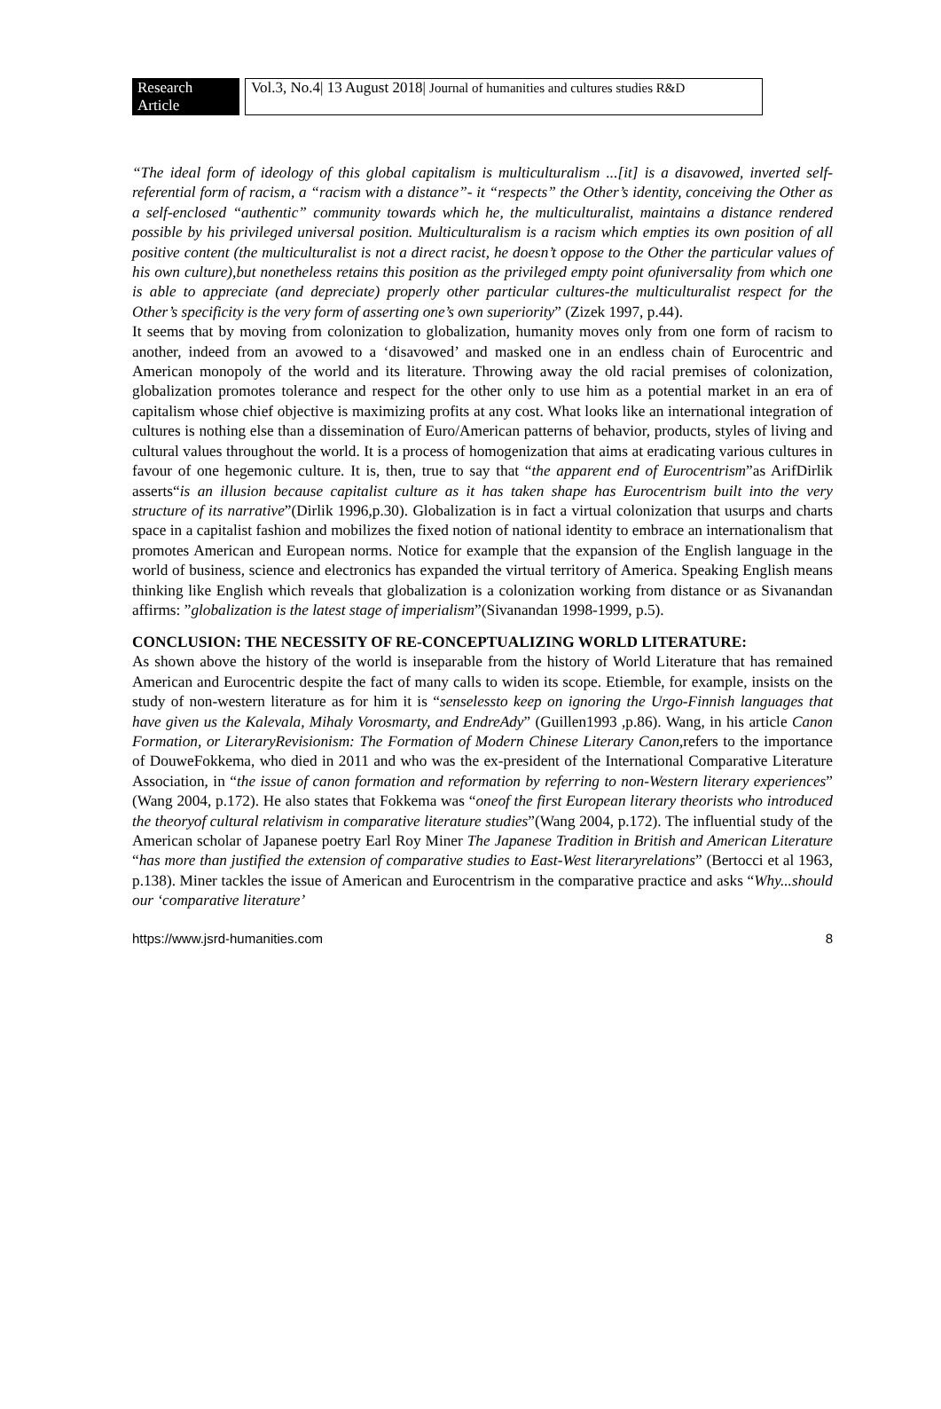Research Article
Vol.3, No.4| 13 August 2018| Journal of humanities and cultures studies R&D
“The ideal form of ideology of this global capitalism is multiculturalism ...[it] is a disavowed, inverted self-referential form of racism, a “racism with a distance”- it “respects” the Other’s identity, conceiving the Other as a self-enclosed “authentic” community towards which he, the multiculturalist, maintains a distance rendered possible by his privileged universal position. Multiculturalism is a racism which empties its own position of all positive content (the multiculturalist is not a direct racist, he doesn’t oppose to the Other the particular values of his own culture),but nonetheless retains this position as the privileged empty point ofuniversality from which one is able to appreciate (and depreciate) properly other particular cultures-the multiculturalist respect for the Other’s specificity is the very form of asserting one’s own superiority” (Zizek 1997, p.44).
It seems that by moving from colonization to globalization, humanity moves only from one form of racism to another, indeed from an avowed to a ‘disavowed’ and masked one in an endless chain of Eurocentric and American monopoly of the world and its literature. Throwing away the old racial premises of colonization, globalization promotes tolerance and respect for the other only to use him as a potential market in an era of capitalism whose chief objective is maximizing profits at any cost. What looks like an international integration of cultures is nothing else than a dissemination of Euro/American patterns of behavior, products, styles of living and cultural values throughout the world. It is a process of homogenization that aims at eradicating various cultures in favour of one hegemonic culture. It is, then, true to say that “the apparent end of Eurocentrism”as ArifDirlik asserts“is an illusion because capitalist culture as it has taken shape has Eurocentrism built into the very structure of its narrative”(Dirlik 1996,p.30). Globalization is in fact a virtual colonization that usurps and charts space in a capitalist fashion and mobilizes the fixed notion of national identity to embrace an internationalism that promotes American and European norms. Notice for example that the expansion of the English language in the world of business, science and electronics has expanded the virtual territory of America. Speaking English means thinking like English which reveals that globalization is a colonization working from distance or as Sivanandan affirms: ”globalization is the latest stage of imperialism”(Sivanandan 1998-1999, p.5).
CONCLUSION: THE NECESSITY OF RE-CONCEPTUALIZING WORLD LITERATURE:
As shown above the history of the world is inseparable from the history of World Literature that has remained American and Eurocentric despite the fact of many calls to widen its scope. Etiemble, for example, insists on the study of non-western literature as for him it is “senselessto keep on ignoring the Urgo-Finnish languages that have given us the Kalevala, Mihaly Vorosmarty, and EndreAdy” (Guillen1993 ,p.86). Wang, in his article Canon Formation, or LiteraryRevisionism: The Formation of Modern Chinese Literary Canon,refers to the importance of DouweFokkema, who died in 2011 and who was the ex-president of the International Comparative Literature Association, in “the issue of canon formation and reformation by referring to non-Western literary experiences” (Wang 2004, p.172). He also states that Fokkema was “oneof the first European literary theorists who introduced the theoryof cultural relativism in comparative literature studies”(Wang 2004, p.172). The influential study of the American scholar of Japanese poetry Earl Roy Miner The Japanese Tradition in British and American Literature “has more than justified the extension of comparative studies to East-West literaryrelations” (Bertocci et al 1963, p.138). Miner tackles the issue of American and Eurocentrism in the comparative practice and asks “Why...should our ‘comparative literature’
https://www.jsrd-humanities.com 8